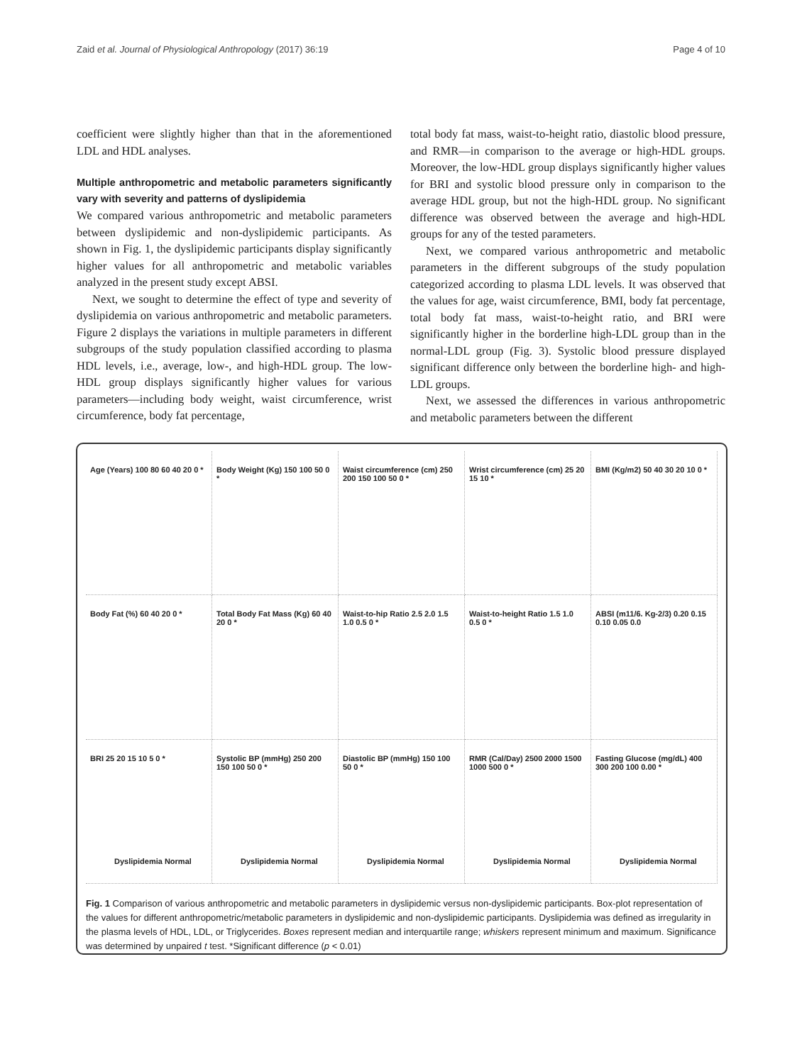Zaid et al. Journal of Physiological Anthropology (2017) 36:19 Page 4 of 10
coefficient were slightly higher than that in the aforementioned LDL and HDL analyses.
Multiple anthropometric and metabolic parameters significantly vary with severity and patterns of dyslipidemia
We compared various anthropometric and metabolic parameters between dyslipidemic and non-dyslipidemic participants. As shown in Fig. 1, the dyslipidemic participants display significantly higher values for all anthropometric and metabolic variables analyzed in the present study except ABSI.
Next, we sought to determine the effect of type and severity of dyslipidemia on various anthropometric and metabolic parameters. Figure 2 displays the variations in multiple parameters in different subgroups of the study population classified according to plasma HDL levels, i.e., average, low-, and high-HDL group. The low-HDL group displays significantly higher values for various parameters—including body weight, waist circumference, wrist circumference, body fat percentage,
total body fat mass, waist-to-height ratio, diastolic blood pressure, and RMR—in comparison to the average or high-HDL groups. Moreover, the low-HDL group displays significantly higher values for BRI and systolic blood pressure only in comparison to the average HDL group, but not the high-HDL group. No significant difference was observed between the average and high-HDL groups for any of the tested parameters.
Next, we compared various anthropometric and metabolic parameters in the different subgroups of the study population categorized according to plasma LDL levels. It was observed that the values for age, waist circumference, BMI, body fat percentage, total body fat mass, waist-to-height ratio, and BRI were significantly higher in the borderline high-LDL group than in the normal-LDL group (Fig. 3). Systolic blood pressure displayed significant difference only between the borderline high- and high-LDL groups.
Next, we assessed the differences in various anthropometric and metabolic parameters between the different
Age (Years) 100 80 60 40 20 0 *
Body Weight (Kg) 150 100 50 0 *
Waist circumference (cm) 250 200 150 100 50 0 *
Wrist circumference (cm) 25 20 15 10 *
BMI (Kg/m2) 50 40 30 20 10 0 *
Body Fat (%) 60 40 20 0 *
Total Body Fat Mass (Kg) 60 40 20 0 *
Waist-to-hip Ratio 2.5 2.0 1.5 1.0 0.5 0 *
Waist-to-height Ratio 1.5 1.0 0.5 0 *
ABSI (m11/6. Kg-2/3) 0.20 0.15 0.10 0.05 0.0
BRI 25 20 15 10 5 0 *
Dyslipidemia Normal
Systolic BP (mmHg) 250 200 150 100 50 0 *
Dyslipidemia Normal
Diastolic BP (mmHg) 150 100 50 0 *
Dyslipidemia Normal
RMR (Cal/Day) 2500 2000 1500 1000 500 0 *
Dyslipidemia Normal
Fasting Glucose (mg/dL) 400 300 200 100 0.00 *
Dyslipidemia Normal
Fig. 1 Comparison of various anthropometric and metabolic parameters in dyslipidemic versus non-dyslipidemic participants. Box-plot representation of the values for different anthropometric/metabolic parameters in dyslipidemic and non-dyslipidemic participants. Dyslipidemia was defined as irregularity in the plasma levels of HDL, LDL, or Triglycerides. Boxes represent median and interquartile range; whiskers represent minimum and maximum. Significance was determined by unpaired t test. *Significant difference (p < 0.01)